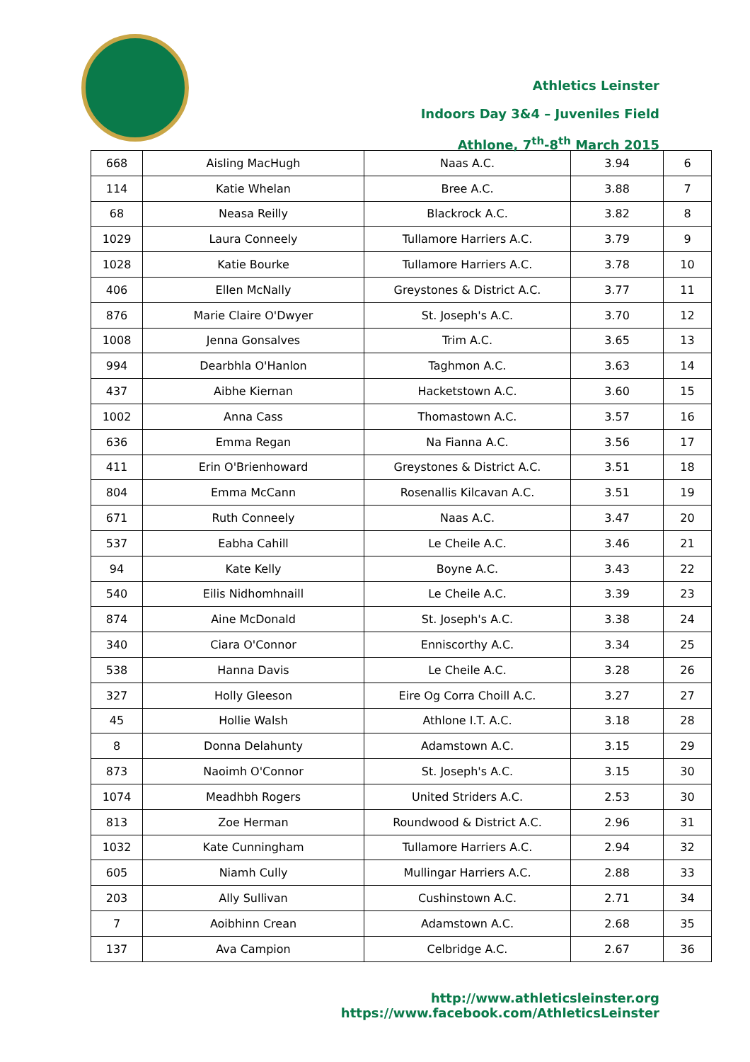Athletics Leinster
Indoors Day 3&4 – Juveniles Field
Athlone, 7<sup>th</sup>-8<sup>th</sup> March 2015
| 668 | Aisling MacHugh | Naas A.C. | 3.94 | 6 |
| 114 | Katie Whelan | Bree A.C. | 3.88 | 7 |
| 68 | Neasa Reilly | Blackrock A.C. | 3.82 | 8 |
| 1029 | Laura Conneely | Tullamore Harriers A.C. | 3.79 | 9 |
| 1028 | Katie Bourke | Tullamore Harriers A.C. | 3.78 | 10 |
| 406 | Ellen McNally | Greystones & District A.C. | 3.77 | 11 |
| 876 | Marie Claire O'Dwyer | St. Joseph's A.C. | 3.70 | 12 |
| 1008 | Jenna Gonsalves | Trim A.C. | 3.65 | 13 |
| 994 | Dearbhla O'Hanlon | Taghmon A.C. | 3.63 | 14 |
| 437 | Aibhe Kiernan | Hacketstown A.C. | 3.60 | 15 |
| 1002 | Anna Cass | Thomastown A.C. | 3.57 | 16 |
| 636 | Emma Regan | Na Fianna A.C. | 3.56 | 17 |
| 411 | Erin O'Brienhoward | Greystones & District A.C. | 3.51 | 18 |
| 804 | Emma McCann | Rosenallis Kilcavan A.C. | 3.51 | 19 |
| 671 | Ruth Conneely | Naas A.C. | 3.47 | 20 |
| 537 | Eabha Cahill | Le Cheile A.C. | 3.46 | 21 |
| 94 | Kate Kelly | Boyne A.C. | 3.43 | 22 |
| 540 | Eilis Nidhomhnaill | Le Cheile A.C. | 3.39 | 23 |
| 874 | Aine McDonald | St. Joseph's A.C. | 3.38 | 24 |
| 340 | Ciara O'Connor | Enniscorthy A.C. | 3.34 | 25 |
| 538 | Hanna Davis | Le Cheile A.C. | 3.28 | 26 |
| 327 | Holly Gleeson | Eire Og Corra Choill A.C. | 3.27 | 27 |
| 45 | Hollie Walsh | Athlone I.T. A.C. | 3.18 | 28 |
| 8 | Donna Delahunty | Adamstown A.C. | 3.15 | 29 |
| 873 | Naoimh O'Connor | St. Joseph's A.C. | 3.15 | 30 |
| 1074 | Meadhbh Rogers | United Striders A.C. | 2.53 | 30 |
| 813 | Zoe Herman | Roundwood & District A.C. | 2.96 | 31 |
| 1032 | Kate Cunningham | Tullamore Harriers A.C. | 2.94 | 32 |
| 605 | Niamh Cully | Mullingar Harriers A.C. | 2.88 | 33 |
| 203 | Ally Sullivan | Cushinstown A.C. | 2.71 | 34 |
| 7 | Aoibhinn Crean | Adamstown A.C. | 2.68 | 35 |
| 137 | Ava Campion | Celbridge A.C. | 2.67 | 36 |
http://www.athleticsleinster.org
https://www.facebook.com/AthleticsLeinster